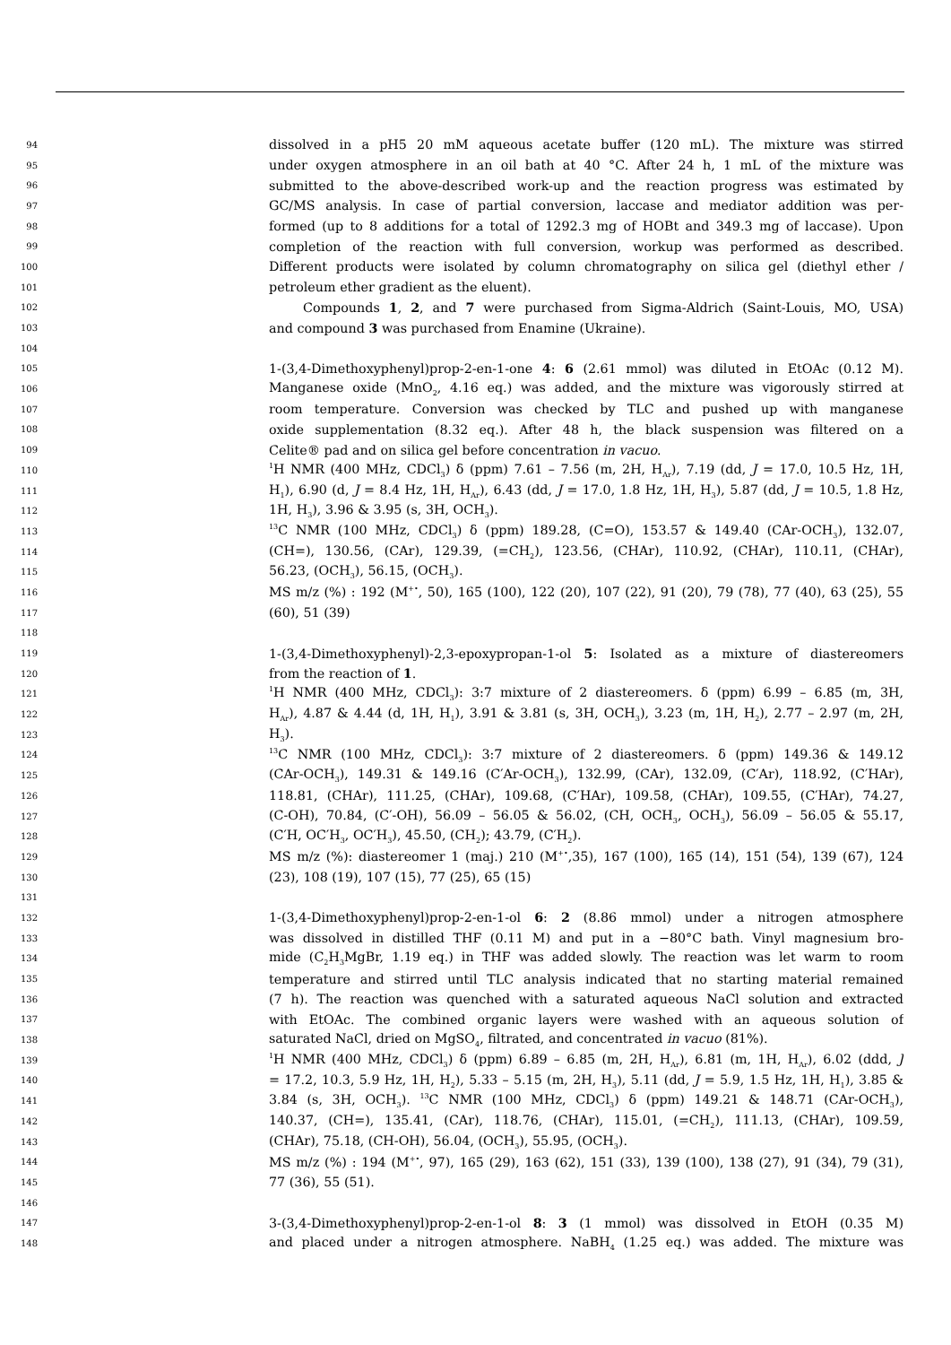94 dissolved in a pH5 20 mM aqueous acetate buffer (120 mL). The mixture was stirred
95 under oxygen atmosphere in an oil bath at 40 °C. After 24 h, 1 mL of the mixture was
96 submitted to the above-described work-up and the reaction progress was estimated by
97 GC/MS analysis. In case of partial conversion, laccase and mediator addition was per-
98 formed (up to 8 additions for a total of 1292.3 mg of HOBt and 349.3 mg of laccase). Upon
99 completion of the reaction with full conversion, workup was performed as described.
100 Different products were isolated by column chromatography on silica gel (diethyl ether /
101 petroleum ether gradient as the eluent).
102 Compounds 1, 2, and 7 were purchased from Sigma-Aldrich (Saint-Louis, MO, USA)
103 and compound 3 was purchased from Enamine (Ukraine).
104
105 1-(3,4-Dimethoxyphenyl)prop-2-en-1-one 4: 6 (2.61 mmol) was diluted in EtOAc (0.12 M).
106 Manganese oxide (MnO<sub>2</sub>, 4.16 eq.) was added, and the mixture was vigorously stirred at
107 room temperature. Conversion was checked by TLC and pushed up with manganese
108 oxide supplementation (8.32 eq.). After 48 h, the black suspension was filtered on a
109 Celite® pad and on silica gel before concentration in vacuo.
110<sup>1</sup>H NMR (400 MHz, CDCl<sub>3</sub>) δ (ppm) 7.61 – 7.56 (m, 2H, H<sub>Ar</sub>), 7.19 (dd, J = 17.0, 10.5 Hz, 1H,
111 H<sub>1</sub>), 6.90 (d, J = 8.4 Hz, 1H, H<sub>Ar</sub>), 6.43 (dd, J = 17.0, 1.8 Hz, 1H, H<sub>3</sub>), 5.87 (dd, J = 10.5, 1.8 Hz,
112 1H, H<sub>3</sub>), 3.96 & 3.95 (s, 3H, OCH<sub>3</sub>).
113<sup>13</sup>C NMR (100 MHz, CDCl<sub>3</sub>) δ (ppm) 189.28, (C=O), 153.57 & 149.40 (CAr-OCH<sub>3</sub>), 132.07,
114 (CH=), 130.56, (CAr), 129.39, (=CH<sub>2</sub>), 123.56, (CHAr), 110.92, (CHAr), 110.11, (CHAr),
115 56.23, (OCH<sub>3</sub>), 56.15, (OCH<sub>3</sub>).
116 MS m/z (%) : 192 (M<sup>+•</sup>, 50), 165 (100), 122 (20), 107 (22), 91 (20), 79 (78), 77 (40), 63 (25), 55
117 (60), 51 (39)
118
119 1-(3,4-Dimethoxyphenyl)-2,3-epoxypropan-1-ol 5: Isolated as a mixture of diastereomers
120 from the reaction of 1.
121<sup>1</sup>H NMR (400 MHz, CDCl<sub>3</sub>): 3:7 mixture of 2 diastereomers. δ (ppm) 6.99 – 6.85 (m, 3H,
122 H<sub>Ar</sub>), 4.87 & 4.44 (d, 1H, H<sub>1</sub>), 3.91 & 3.81 (s, 3H, OCH<sub>3</sub>), 3.23 (m, 1H, H<sub>2</sub>), 2.77 – 2.97 (m, 2H,
123 H<sub>3</sub>).
124<sup>13</sup>C NMR (100 MHz, CDCl<sub>3</sub>): 3:7 mixture of 2 diastereomers. δ (ppm) 149.36 & 149.12
125 (CAr-OCH<sub>3</sub>), 149.31 & 149.16 (C′Ar-OCH<sub>3</sub>), 132.99, (CAr), 132.09, (C′Ar), 118.92, (C′HAr),
126 118.81, (CHAr), 111.25, (CHAr), 109.68, (C′HAr), 109.58, (CHAr), 109.55, (C′HAr), 74.27,
127 (C-OH), 70.84, (C′-OH), 56.09 – 56.05 & 56.02, (CH, OCH<sub>3</sub>, OCH<sub>3</sub>), 56.09 – 56.05 & 55.17,
128 (C′H, OC′H<sub>3</sub>, OC′H<sub>3</sub>), 45.50, (CH<sub>2</sub>); 43.79, (C′H<sub>2</sub>).
129 MS m/z (%): diastereomer 1 (maj.) 210 (M<sup>+•</sup>,35), 167 (100), 165 (14), 151 (54), 139 (67), 124
130 (23), 108 (19), 107 (15), 77 (25), 65 (15)
131
132 1-(3,4-Dimethoxyphenyl)prop-2-en-1-ol 6: 2 (8.86 mmol) under a nitrogen atmosphere
133 was dissolved in distilled THF (0.11 M) and put in a −80°C bath. Vinyl magnesium bro-
134 mide (C<sub>2</sub>H<sub>3</sub>MgBr, 1.19 eq.) in THF was added slowly. The reaction was let warm to room
135 temperature and stirred until TLC analysis indicated that no starting material remained
136 (7 h). The reaction was quenched with a saturated aqueous NaCl solution and extracted
137 with EtOAc. The combined organic layers were washed with an aqueous solution of
138 saturated NaCl, dried on MgSO<sub>4</sub>, filtrated, and concentrated in vacuo (81%).
139<sup>1</sup>H NMR (400 MHz, CDCl<sub>3</sub>) δ (ppm) 6.89 – 6.85 (m, 2H, H<sub>Ar</sub>), 6.81 (m, 1H, H<sub>Ar</sub>), 6.02 (ddd, J
140 = 17.2, 10.3, 5.9 Hz, 1H, H<sub>2</sub>), 5.33 – 5.15 (m, 2H, H<sub>3</sub>), 5.11 (dd, J = 5.9, 1.5 Hz, 1H, H<sub>1</sub>), 3.85 &
141 3.84 (s, 3H, OCH<sub>3</sub>). <sup>13</sup>C NMR (100 MHz, CDCl<sub>3</sub>) δ (ppm) 149.21 & 148.71 (CAr-OCH<sub>3</sub>),
142 140.37, (CH=), 135.41, (CAr), 118.76, (CHAr), 115.01, (=CH<sub>2</sub>), 111.13, (CHAr), 109.59,
143 (CHAr), 75.18, (CH-OH), 56.04, (OCH<sub>3</sub>), 55.95, (OCH<sub>3</sub>).
144 MS m/z (%) : 194 (M<sup>+•</sup>, 97), 165 (29), 163 (62), 151 (33), 139 (100), 138 (27), 91 (34), 79 (31),
145 77 (36), 55 (51).
146
147 3-(3,4-Dimethoxyphenyl)prop-2-en-1-ol 8: 3 (1 mmol) was dissolved in EtOH (0.35 M)
148 and placed under a nitrogen atmosphere. NaBH<sub>4</sub> (1.25 eq.) was added. The mixture was